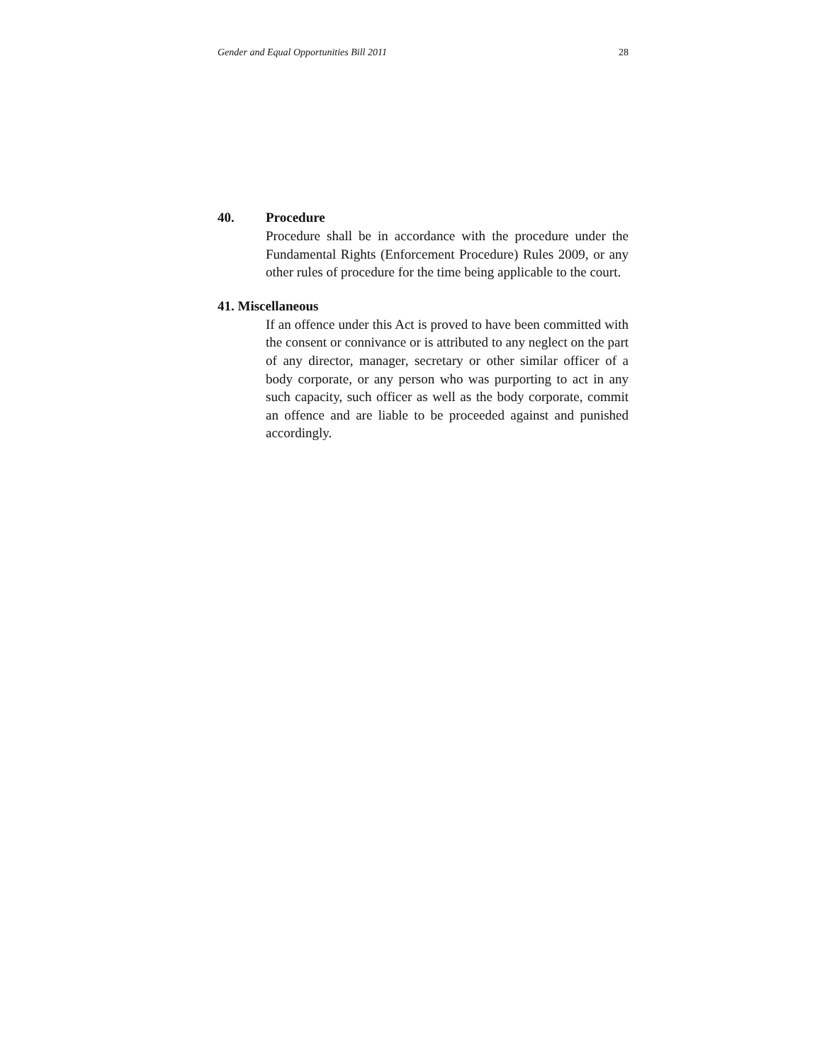Gender and Equal Opportunities Bill 2011 28
40. Procedure
Procedure shall be in accordance with the procedure under the Fundamental Rights (Enforcement Procedure) Rules 2009, or any other rules of procedure for the time being applicable to the court.
41. Miscellaneous
If an offence under this Act is proved to have been committed with the consent or connivance or is attributed to any neglect on the part of any director, manager, secretary or other similar officer of a body corporate, or any person who was purporting to act in any such capacity, such officer as well as the body corporate, commit an offence and are liable to be proceeded against and punished accordingly.